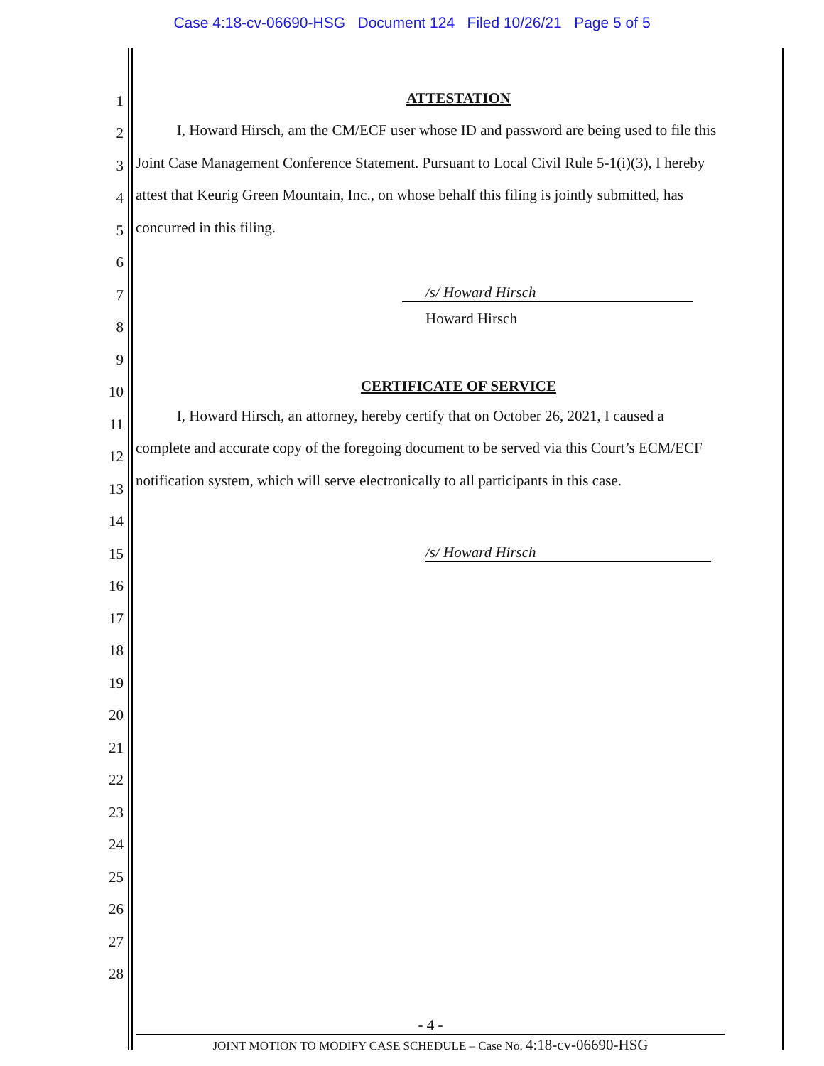Case 4:18-cv-06690-HSG Document 124 Filed 10/26/21 Page 5 of 5
1
ATTESTATION
2
I, Howard Hirsch, am the CM/ECF user whose ID and password are being used to file this
3
Joint Case Management Conference Statement. Pursuant to Local Civil Rule 5-1(i)(3), I hereby
4
attest that Keurig Green Mountain, Inc., on whose behalf this filing is jointly submitted, has
5
concurred in this filing.
6
7
/s/ Howard Hirsch
8
Howard Hirsch
9
10
CERTIFICATE OF SERVICE
11
I, Howard Hirsch, an attorney, hereby certify that on October 26, 2021, I caused a
12
complete and accurate copy of the foregoing document to be served via this Court’s ECM/ECF
13
notification system, which will serve electronically to all participants in this case.
14
15 /s/ Howard Hirsch
16
17
18
19
20
21
22
23
24
25
26
27
28
- 4 -
JOINT MOTION TO MODIFY CASE SCHEDULE – Case No. 4:18-cv-06690-HSG